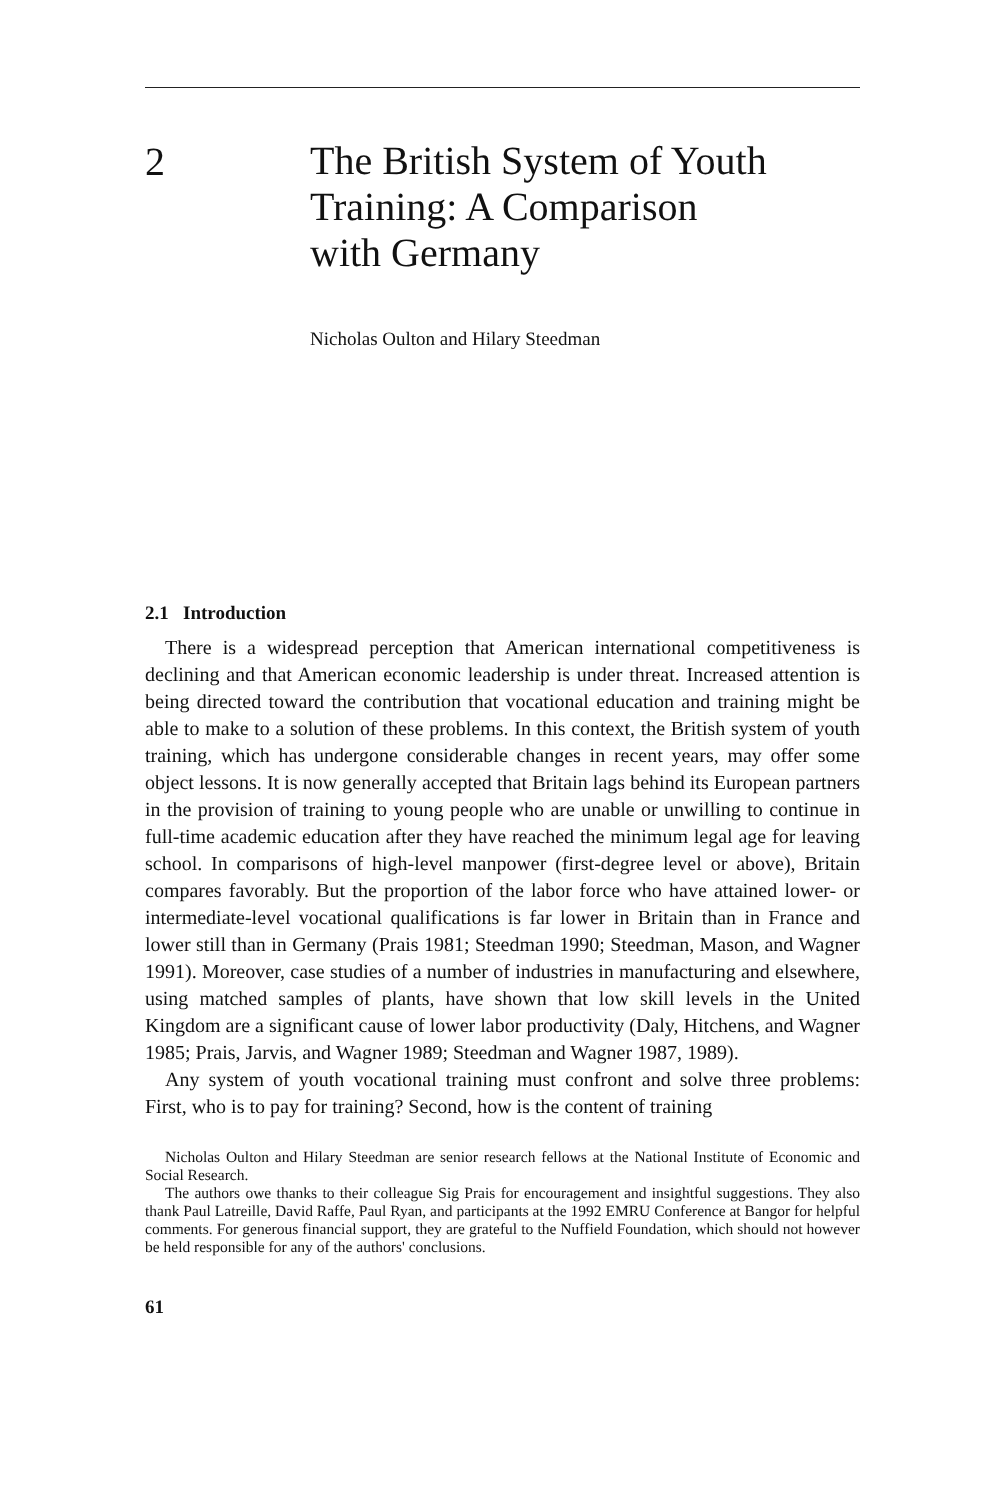2
The British System of Youth
Training: A Comparison
with Germany
Nicholas Oulton and Hilary Steedman
2.1 Introduction
There is a widespread perception that American international competitiveness is declining and that American economic leadership is under threat. Increased attention is being directed toward the contribution that vocational education and training might be able to make to a solution of these problems. In this context, the British system of youth training, which has undergone considerable changes in recent years, may offer some object lessons. It is now generally accepted that Britain lags behind its European partners in the provision of training to young people who are unable or unwilling to continue in full-time academic education after they have reached the minimum legal age for leaving school. In comparisons of high-level manpower (first-degree level or above), Britain compares favorably. But the proportion of the labor force who have attained lower- or intermediate-level vocational qualifications is far lower in Britain than in France and lower still than in Germany (Prais 1981; Steedman 1990; Steedman, Mason, and Wagner 1991). Moreover, case studies of a number of industries in manufacturing and elsewhere, using matched samples of plants, have shown that low skill levels in the United Kingdom are a significant cause of lower labor productivity (Daly, Hitchens, and Wagner 1985; Prais, Jarvis, and Wagner 1989; Steedman and Wagner 1987, 1989).
Any system of youth vocational training must confront and solve three problems: First, who is to pay for training? Second, how is the content of training
Nicholas Oulton and Hilary Steedman are senior research fellows at the National Institute of Economic and Social Research.
The authors owe thanks to their colleague Sig Prais for encouragement and insightful suggestions. They also thank Paul Latreille, David Raffe, Paul Ryan, and participants at the 1992 EMRU Conference at Bangor for helpful comments. For generous financial support, they are grateful to the Nuffield Foundation, which should not however be held responsible for any of the authors' conclusions.
61